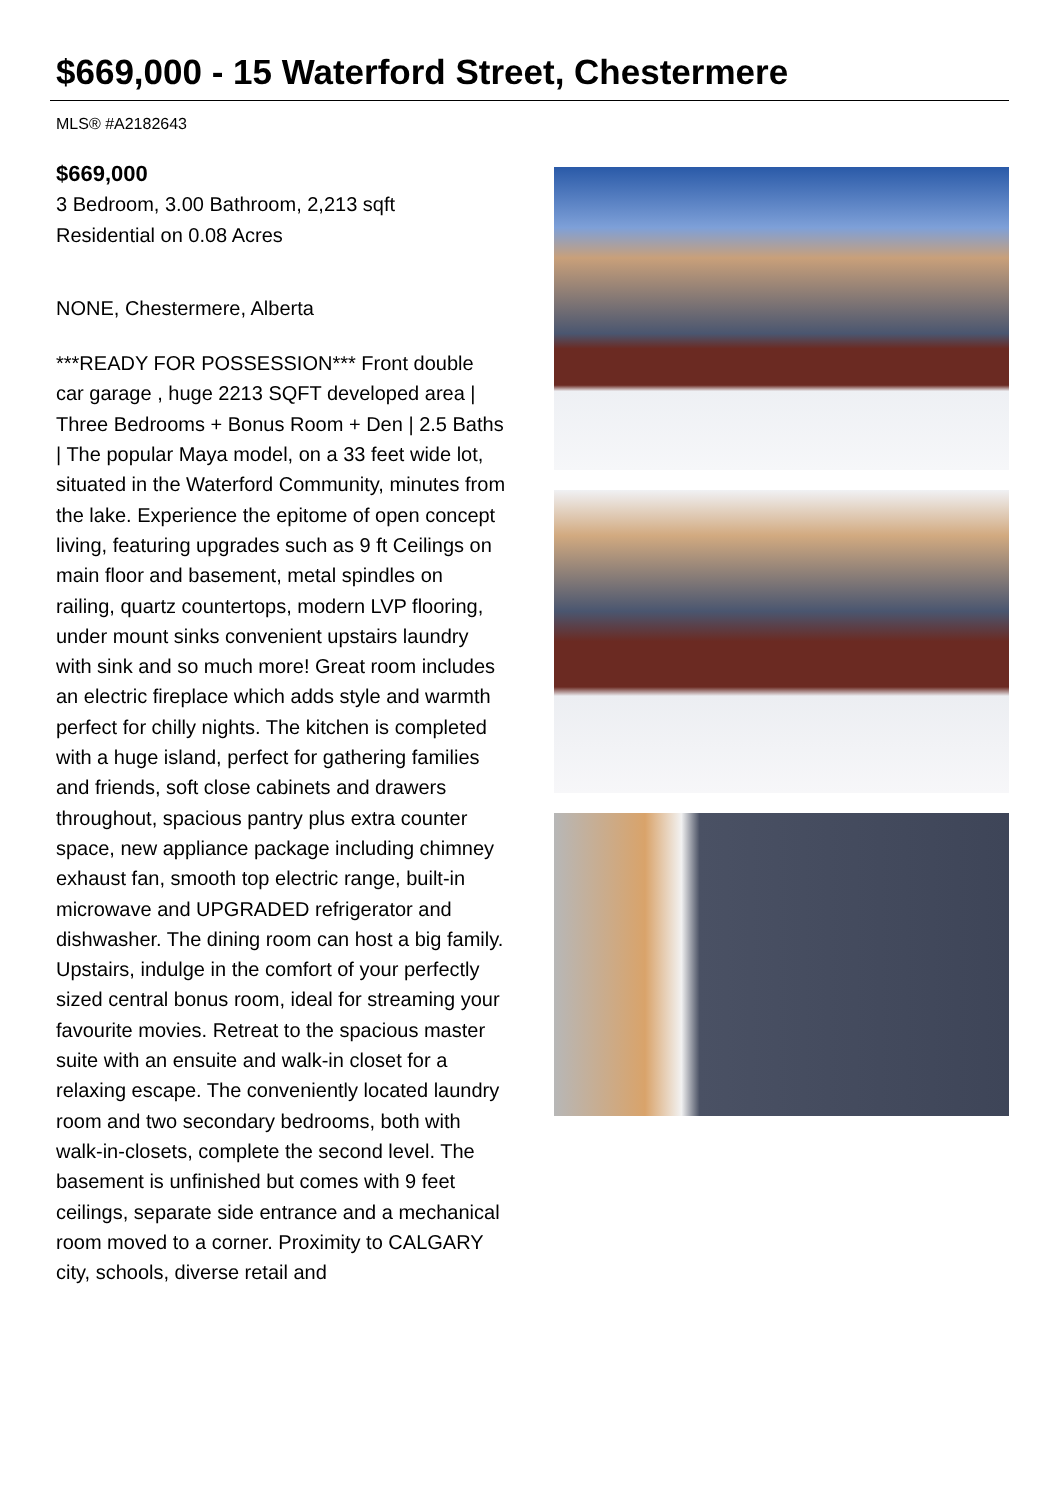$669,000 - 15 Waterford Street, Chestermere
MLS® #A2182643
$669,000
3 Bedroom, 3.00 Bathroom, 2,213 sqft
Residential on 0.08 Acres
NONE, Chestermere, Alberta
***READY FOR POSSESSION*** Front double car garage , huge 2213 SQFT developed area | Three Bedrooms + Bonus Room + Den | 2.5 Baths | The popular Maya model, on a 33 feet wide lot, situated in the Waterford Community, minutes from the lake. Experience the epitome of open concept living, featuring upgrades such as 9 ft Ceilings on main floor and basement, metal spindles on railing, quartz countertops, modern LVP flooring, under mount sinks convenient upstairs laundry with sink and so much more! Great room includes an electric fireplace which adds style and warmth perfect for chilly nights. The kitchen is completed with a huge island, perfect for gathering families and friends, soft close cabinets and drawers throughout, spacious pantry plus extra counter space, new appliance package including chimney exhaust fan, smooth top electric range, built-in microwave and UPGRADED refrigerator and dishwasher. The dining room can host a big family. Upstairs, indulge in the comfort of your perfectly sized central bonus room, ideal for streaming your favourite movies. Retreat to the spacious master suite with an ensuite and walk-in closet for a relaxing escape. The conveniently located laundry room and two secondary bedrooms, both with walk-in-closets, complete the second level. The basement is unfinished but comes with 9 feet ceilings, separate side entrance and a mechanical room moved to a corner. Proximity to CALGARY city, schools, diverse retail and